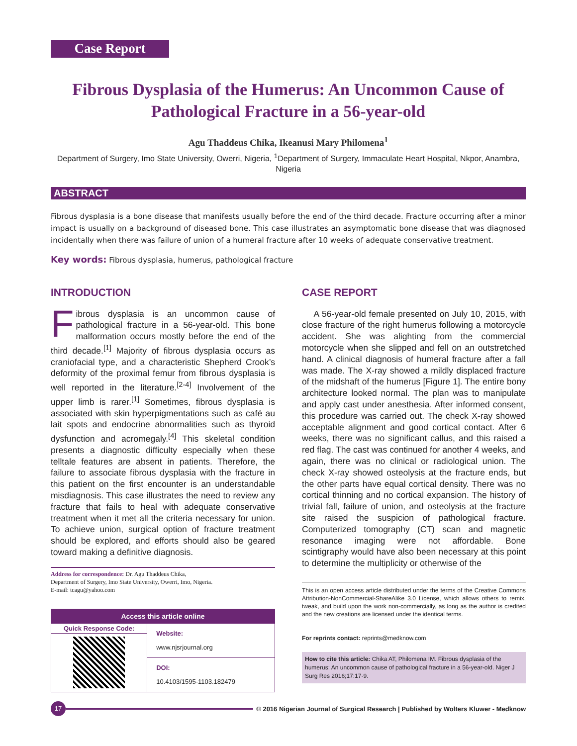Case Report
Fibrous Dysplasia of the Humerus: An Uncommon Cause of Pathological Fracture in a 56-year-old
Agu Thaddeus Chika, Ikeanusi Mary Philomena<sup>1</sup>
Department of Surgery, Imo State University, Owerri, Nigeria, <sup>1</sup>Department of Surgery, Immaculate Heart Hospital, Nkpor, Anambra, Nigeria
ABSTRACT
Fibrous dysplasia is a bone disease that manifests usually before the end of the third decade. Fracture occurring after a minor impact is usually on a background of diseased bone. This case illustrates an asymptomatic bone disease that was diagnosed incidentally when there was failure of union of a humeral fracture after 10 weeks of adequate conservative treatment.
Key words: Fibrous dysplasia, humerus, pathological fracture
INTRODUCTION
Fibrous dysplasia is an uncommon cause of pathological fracture in a 56-year-old. This bone malformation occurs mostly before the end of the third decade.<sup>[1]</sup> Majority of fibrous dysplasia occurs as craniofacial type, and a characteristic Shepherd Crook’s deformity of the proximal femur from fibrous dysplasia is well reported in the literature.<sup>[2-4]</sup> Involvement of the upper limb is rarer.<sup>[1]</sup> Sometimes, fibrous dysplasia is associated with skin hyperpigmentations such as café au lait spots and endocrine abnormalities such as thyroid dysfunction and acromegaly.<sup>[4]</sup> This skeletal condition presents a diagnostic difficulty especially when these telltale features are absent in patients. Therefore, the failure to associate fibrous dysplasia with the fracture in this patient on the first encounter is an understandable misdiagnosis. This case illustrates the need to review any fracture that fails to heal with adequate conservative treatment when it met all the criteria necessary for union. To achieve union, surgical option of fracture treatment should be explored, and efforts should also be geared toward making a definitive diagnosis.
Address for correspondence: Dr. Agu Thaddeus Chika,
Department of Surgery, Imo State University, Owerri, Imo, Nigeria.
E-mail: tcagu@yahoo.com
| Access this article online | |
| --- | --- |
| Quick Response Code: | Website: www.njsrjournal.org |
| | DOI: 10.4103/1595-1103.182479 |
CASE REPORT
A 56-year-old female presented on July 10, 2015, with close fracture of the right humerus following a motorcycle accident. She was alighting from the commercial motorcycle when she slipped and fell on an outstretched hand. A clinical diagnosis of humeral fracture after a fall was made. The X-ray showed a mildly displaced fracture of the midshaft of the humerus [Figure 1]. The entire bony architecture looked normal. The plan was to manipulate and apply cast under anesthesia. After informed consent, this procedure was carried out. The check X-ray showed acceptable alignment and good cortical contact. After 6 weeks, there was no significant callus, and this raised a red flag. The cast was continued for another 4 weeks, and again, there was no clinical or radiological union. The check X-ray showed osteolysis at the fracture ends, but the other parts have equal cortical density. There was no cortical thinning and no cortical expansion. The history of trivial fall, failure of union, and osteolysis at the fracture site raised the suspicion of pathological fracture. Computerized tomography (CT) scan and magnetic resonance imaging were not affordable. Bone scintigraphy would have also been necessary at this point to determine the multiplicity or otherwise of the
This is an open access article distributed under the terms of the Creative Commons Attribution-NonCommercial-ShareAlike 3.0 License, which allows others to remix, tweak, and build upon the work non-commercially, as long as the author is credited and the new creations are licensed under the identical terms.
For reprints contact: reprints@medknow.com
How to cite this article: Chika AT, Philomena IM. Fibrous dysplasia of the humerus: An uncommon cause of pathological fracture in a 56-year-old. Niger J Surg Res 2016;17:17-9.
17
© 2016 Nigerian Journal of Surgical Research | Published by Wolters Kluwer - Medknow